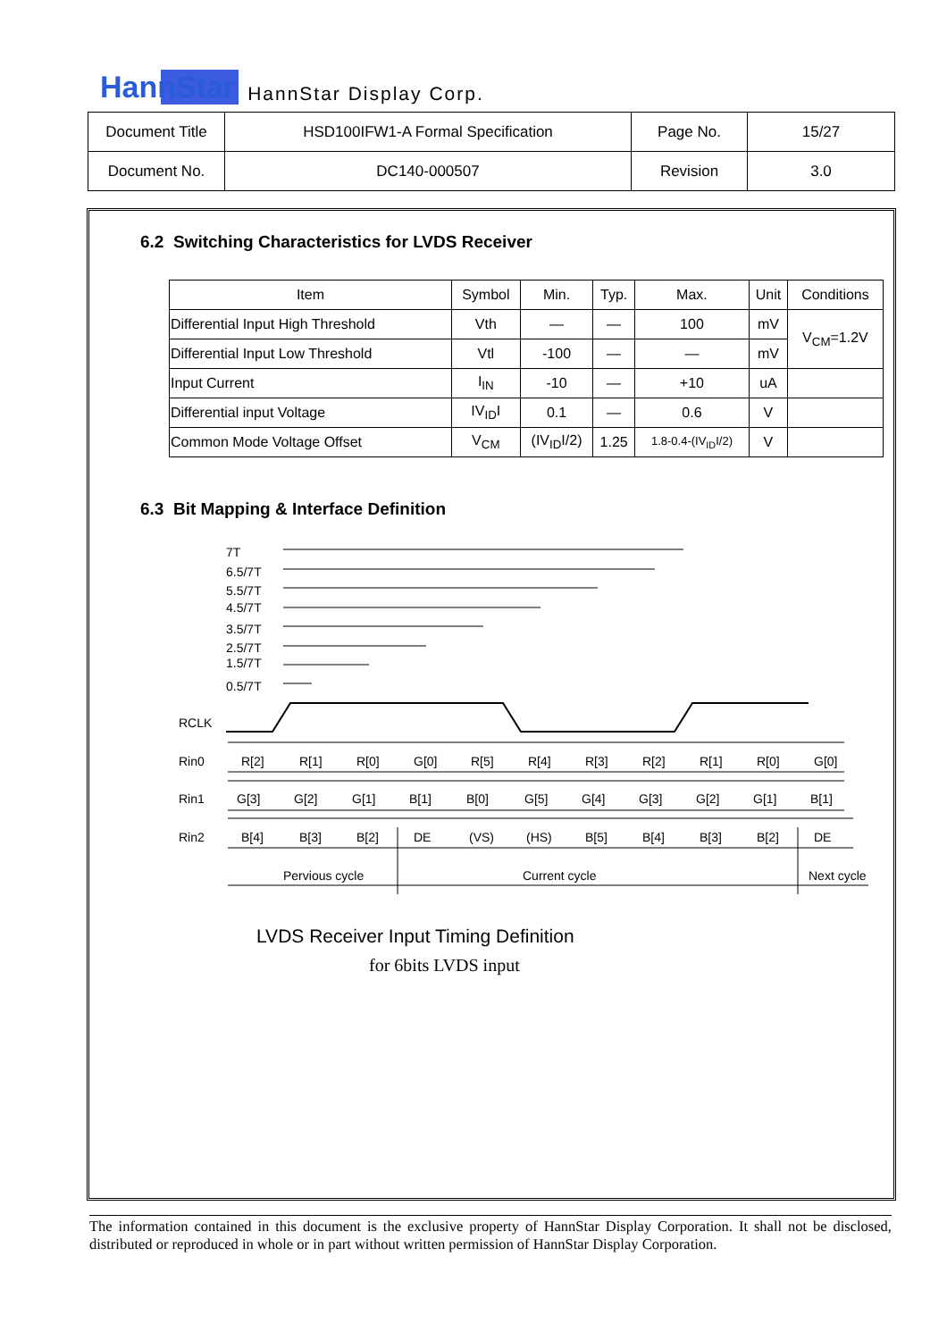HannStar HannStar Display Corp.
| Document Title | HSD100IFW1-A Formal Specification | Page No. | 15/27 |
| Document No. | DC140-000507 | Revision | 3.0 |
6.2 Switching Characteristics for LVDS Receiver
| Item | Symbol | Min. | Typ. | Max. | Unit | Conditions |
| --- | --- | --- | --- | --- | --- | --- |
| Differential Input High Threshold | Vth | — | — | 100 | mV | V<sub>CM</sub>=1.2V |
| Differential Input Low Threshold | Vtl | -100 | — | — | mV | |
| Input Current | I<sub>IN</sub> | -10 | — | +10 | uA | |
| Differential input Voltage | IV<sub>ID</sub>I | 0.1 | — | 0.6 | V | |
| Common Mode Voltage Offset | V<sub>CM</sub> | (IV<sub>ID</sub>I/2) | 1.25 | 1.8-0.4-(IV<sub>ID</sub>I/2) | V | |
6.3 Bit Mapping & Interface Definition
7T
6.5/7T
5.5/7T
4.5/7T
3.5/7T
2.5/7T
1.5/7T
0.5/7T
RCLK
Rin0
Rin1
Rin2
R[2]
R[1]
R[0]
G[0]
R[5]
R[4]
R[3]
R[2]
R[1]
R[0]
G[0]
G[3]
G[2]
G[1]
B[1]
B[0]
G[5]
G[4]
G[3]
G[2]
G[1]
B[1]
B[4]
B[3]
B[2]
DE
(VS)
(HS)
B[5]
B[4]
B[3]
B[2]
DE
Pervious cycle
Current cycle
Next cycle
LVDS Receiver Input Timing Definition
for 6bits LVDS input
The information contained in this document is the exclusive property of HannStar Display Corporation. It shall not be disclosed, distributed or reproduced in whole or in part without written permission of HannStar Display Corporation.